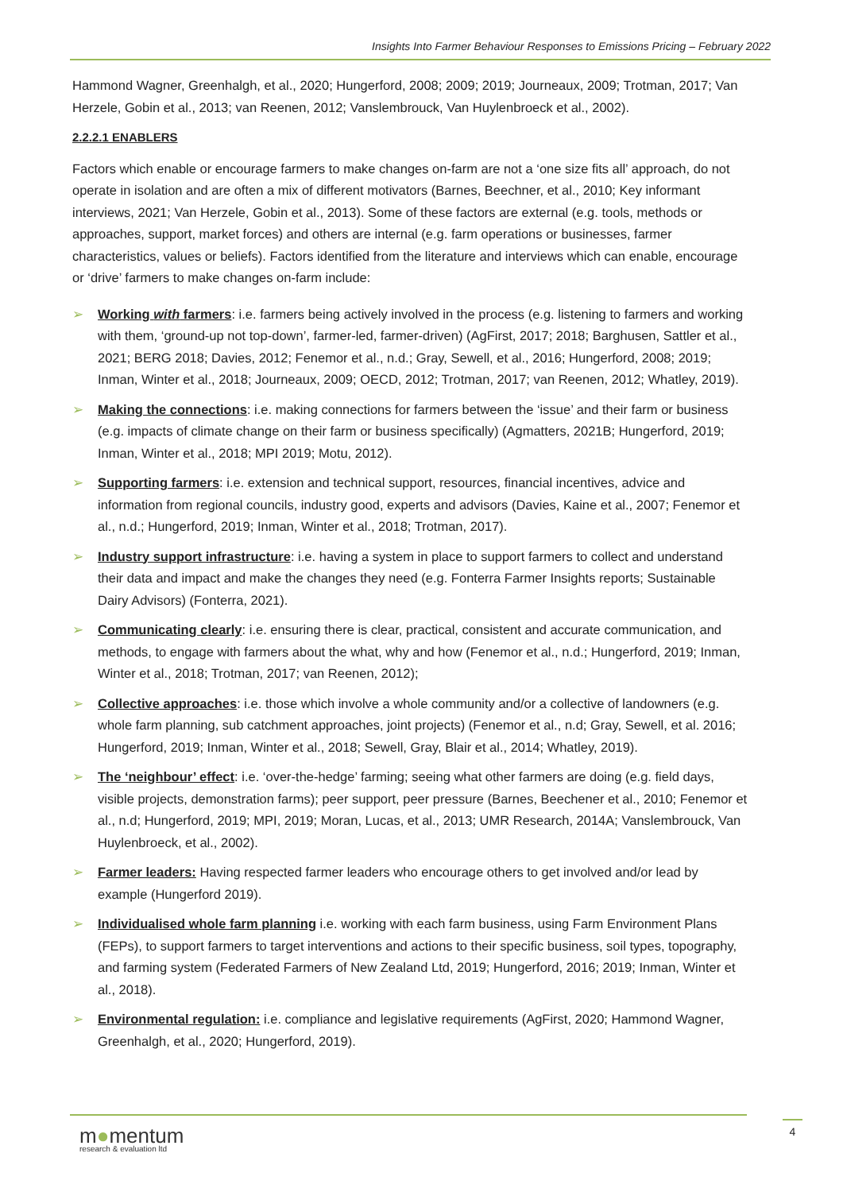Insights Into Farmer Behaviour Responses to Emissions Pricing – February 2022
Hammond Wagner, Greenhalgh, et al., 2020; Hungerford, 2008; 2009; 2019; Journeaux, 2009; Trotman, 2017; Van Herzele, Gobin et al., 2013; van Reenen, 2012; Vanslembrouck, Van Huylenbroeck et al., 2002).
2.2.2.1 ENABLERS
Factors which enable or encourage farmers to make changes on-farm are not a ‘one size fits all’ approach, do not operate in isolation and are often a mix of different motivators (Barnes, Beechner, et al., 2010; Key informant interviews, 2021; Van Herzele, Gobin et al., 2013). Some of these factors are external (e.g. tools, methods or approaches, support, market forces) and others are internal (e.g. farm operations or businesses, farmer characteristics, values or beliefs). Factors identified from the literature and interviews which can enable, encourage or ‘drive’ farmers to make changes on-farm include:
➢ Working with farmers: i.e. farmers being actively involved in the process (e.g. listening to farmers and working with them, ‘ground-up not top-down’, farmer-led, farmer-driven) (AgFirst, 2017; 2018; Barghusen, Sattler et al., 2021; BERG 2018; Davies, 2012; Fenemor et al., n.d.; Gray, Sewell, et al., 2016; Hungerford, 2008; 2019; Inman, Winter et al., 2018; Journeaux, 2009; OECD, 2012; Trotman, 2017; van Reenen, 2012; Whatley, 2019).
➢ Making the connections: i.e. making connections for farmers between the ‘issue’ and their farm or business (e.g. impacts of climate change on their farm or business specifically) (Agmatters, 2021B; Hungerford, 2019; Inman, Winter et al., 2018; MPI 2019; Motu, 2012).
➢ Supporting farmers: i.e. extension and technical support, resources, financial incentives, advice and information from regional councils, industry good, experts and advisors (Davies, Kaine et al., 2007; Fenemor et al., n.d.; Hungerford, 2019; Inman, Winter et al., 2018; Trotman, 2017).
➢ Industry support infrastructure: i.e. having a system in place to support farmers to collect and understand their data and impact and make the changes they need (e.g. Fonterra Farmer Insights reports; Sustainable Dairy Advisors) (Fonterra, 2021).
➢ Communicating clearly: i.e. ensuring there is clear, practical, consistent and accurate communication, and methods, to engage with farmers about the what, why and how (Fenemor et al., n.d.; Hungerford, 2019; Inman, Winter et al., 2018; Trotman, 2017; van Reenen, 2012);
➢ Collective approaches: i.e. those which involve a whole community and/or a collective of landowners (e.g. whole farm planning, sub catchment approaches, joint projects) (Fenemor et al., n.d; Gray, Sewell, et al. 2016; Hungerford, 2019; Inman, Winter et al., 2018; Sewell, Gray, Blair et al., 2014; Whatley, 2019).
➢ The ‘neighbour’ effect: i.e. ‘over-the-hedge’ farming; seeing what other farmers are doing (e.g. field days, visible projects, demonstration farms); peer support, peer pressure (Barnes, Beechener et al., 2010; Fenemor et al., n.d; Hungerford, 2019; MPI, 2019; Moran, Lucas, et al., 2013; UMR Research, 2014A; Vanslembrouck, Van Huylenbroeck, et al., 2002).
➢ Farmer leaders: Having respected farmer leaders who encourage others to get involved and/or lead by example (Hungerford 2019).
➢ Individualised whole farm planning i.e. working with each farm business, using Farm Environment Plans (FEPs), to support farmers to target interventions and actions to their specific business, soil types, topography, and farming system (Federated Farmers of New Zealand Ltd, 2019; Hungerford, 2016; 2019; Inman, Winter et al., 2018).
➢ Environmental regulation: i.e. compliance and legislative requirements (AgFirst, 2020; Hammond Wagner, Greenhalgh, et al., 2020; Hungerford, 2019).
m●mentum
research & evaluation ltd
4